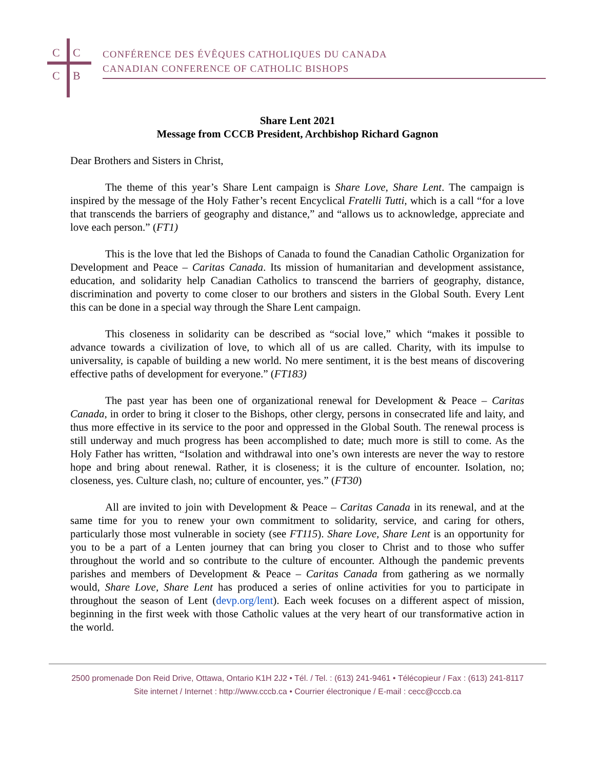C
C
C
B
CONFÉRENCE DES ÉVÊQUES CATHOLIQUES DU CANADA
CANADIAN CONFERENCE OF CATHOLIC BISHOPS
Share Lent 2021
Message from CCCB President, Archbishop Richard Gagnon
Dear Brothers and Sisters in Christ,
The theme of this year’s Share Lent campaign is Share Love, Share Lent. The campaign is inspired by the message of the Holy Father’s recent Encyclical Fratelli Tutti, which is a call “for a love that transcends the barriers of geography and distance,” and “allows us to acknowledge, appreciate and love each person.” (FT1)
This is the love that led the Bishops of Canada to found the Canadian Catholic Organization for Development and Peace – Caritas Canada. Its mission of humanitarian and development assistance, education, and solidarity help Canadian Catholics to transcend the barriers of geography, distance, discrimination and poverty to come closer to our brothers and sisters in the Global South. Every Lent this can be done in a special way through the Share Lent campaign.
This closeness in solidarity can be described as “social love,” which “makes it possible to advance towards a civilization of love, to which all of us are called. Charity, with its impulse to universality, is capable of building a new world. No mere sentiment, it is the best means of discovering effective paths of development for everyone.” (FT183)
The past year has been one of organizational renewal for Development & Peace – Caritas Canada, in order to bring it closer to the Bishops, other clergy, persons in consecrated life and laity, and thus more effective in its service to the poor and oppressed in the Global South. The renewal process is still underway and much progress has been accomplished to date; much more is still to come. As the Holy Father has written, “Isolation and withdrawal into one’s own interests are never the way to restore hope and bring about renewal. Rather, it is closeness; it is the culture of encounter. Isolation, no; closeness, yes. Culture clash, no; culture of encounter, yes.” (FT30)
All are invited to join with Development & Peace – Caritas Canada in its renewal, and at the same time for you to renew your own commitment to solidarity, service, and caring for others, particularly those most vulnerable in society (see FT115). Share Love, Share Lent is an opportunity for you to be a part of a Lenten journey that can bring you closer to Christ and to those who suffer throughout the world and so contribute to the culture of encounter. Although the pandemic prevents parishes and members of Development & Peace – Caritas Canada from gathering as we normally would, Share Love, Share Lent has produced a series of online activities for you to participate in throughout the season of Lent (devp.org/lent). Each week focuses on a different aspect of mission, beginning in the first week with those Catholic values at the very heart of our transformative action in the world.
2500 promenade Don Reid Drive, Ottawa, Ontario K1H 2J2 • Tél. / Tel. : (613) 241-9461 • Télécopieur / Fax : (613) 241-8117
Site internet / Internet : http://www.cccb.ca • Courrier électronique / E-mail : cecc@cccb.ca